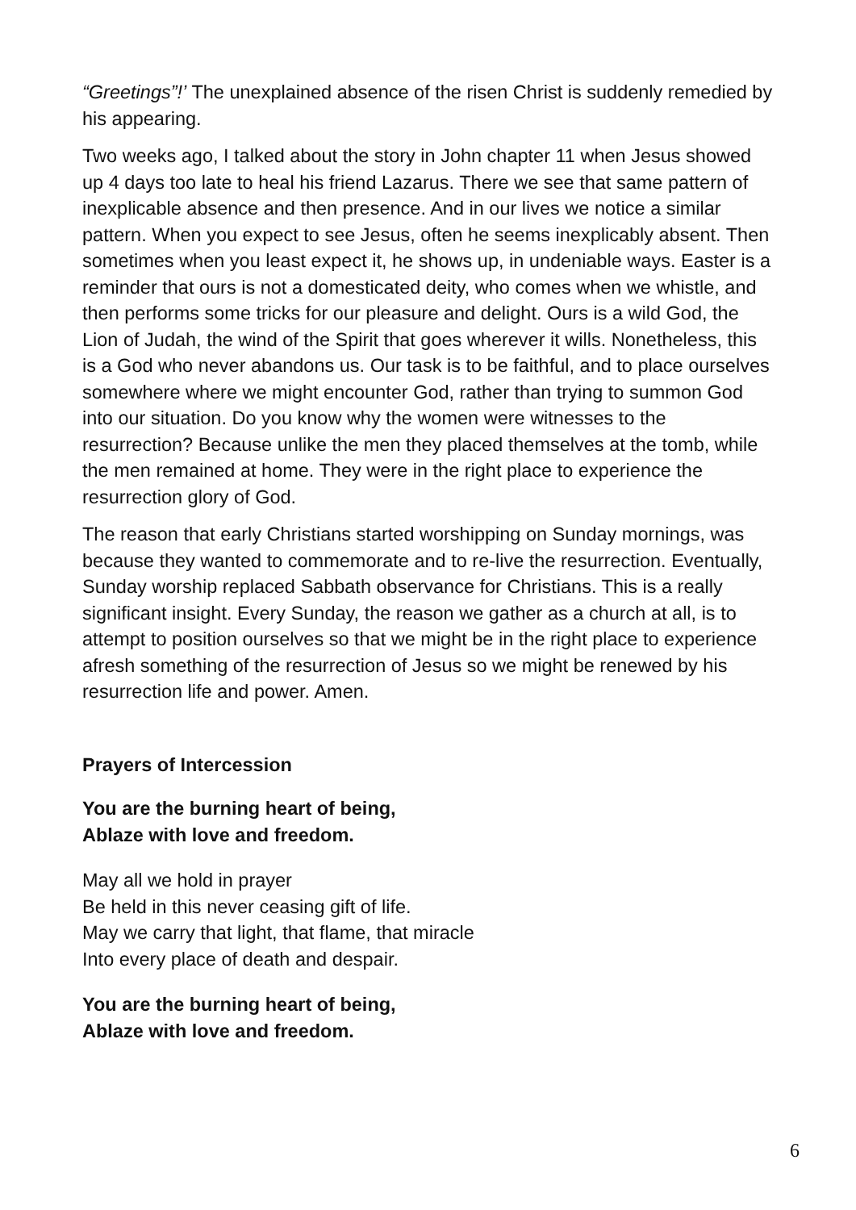“Greetings”!’ The unexplained absence of the risen Christ is suddenly remedied by his appearing.
Two weeks ago, I talked about the story in John chapter 11 when Jesus showed up 4 days too late to heal his friend Lazarus. There we see that same pattern of inexplicable absence and then presence. And in our lives we notice a similar pattern. When you expect to see Jesus, often he seems inexplicably absent. Then sometimes when you least expect it, he shows up, in undeniable ways. Easter is a reminder that ours is not a domesticated deity, who comes when we whistle, and then performs some tricks for our pleasure and delight. Ours is a wild God, the Lion of Judah, the wind of the Spirit that goes wherever it wills. Nonetheless, this is a God who never abandons us. Our task is to be faithful, and to place ourselves somewhere where we might encounter God, rather than trying to summon God into our situation. Do you know why the women were witnesses to the resurrection? Because unlike the men they placed themselves at the tomb, while the men remained at home. They were in the right place to experience the resurrection glory of God.
The reason that early Christians started worshipping on Sunday mornings, was because they wanted to commemorate and to re-live the resurrection. Eventually, Sunday worship replaced Sabbath observance for Christians. This is a really significant insight. Every Sunday, the reason we gather as a church at all, is to attempt to position ourselves so that we might be in the right place to experience afresh something of the resurrection of Jesus so we might be renewed by his resurrection life and power. Amen.
Prayers of Intercession
You are the burning heart of being,
Ablaze with love and freedom.
May all we hold in prayer
Be held in this never ceasing gift of life.
May we carry that light, that flame, that miracle
Into every place of death and despair.
You are the burning heart of being,
Ablaze with love and freedom.
6